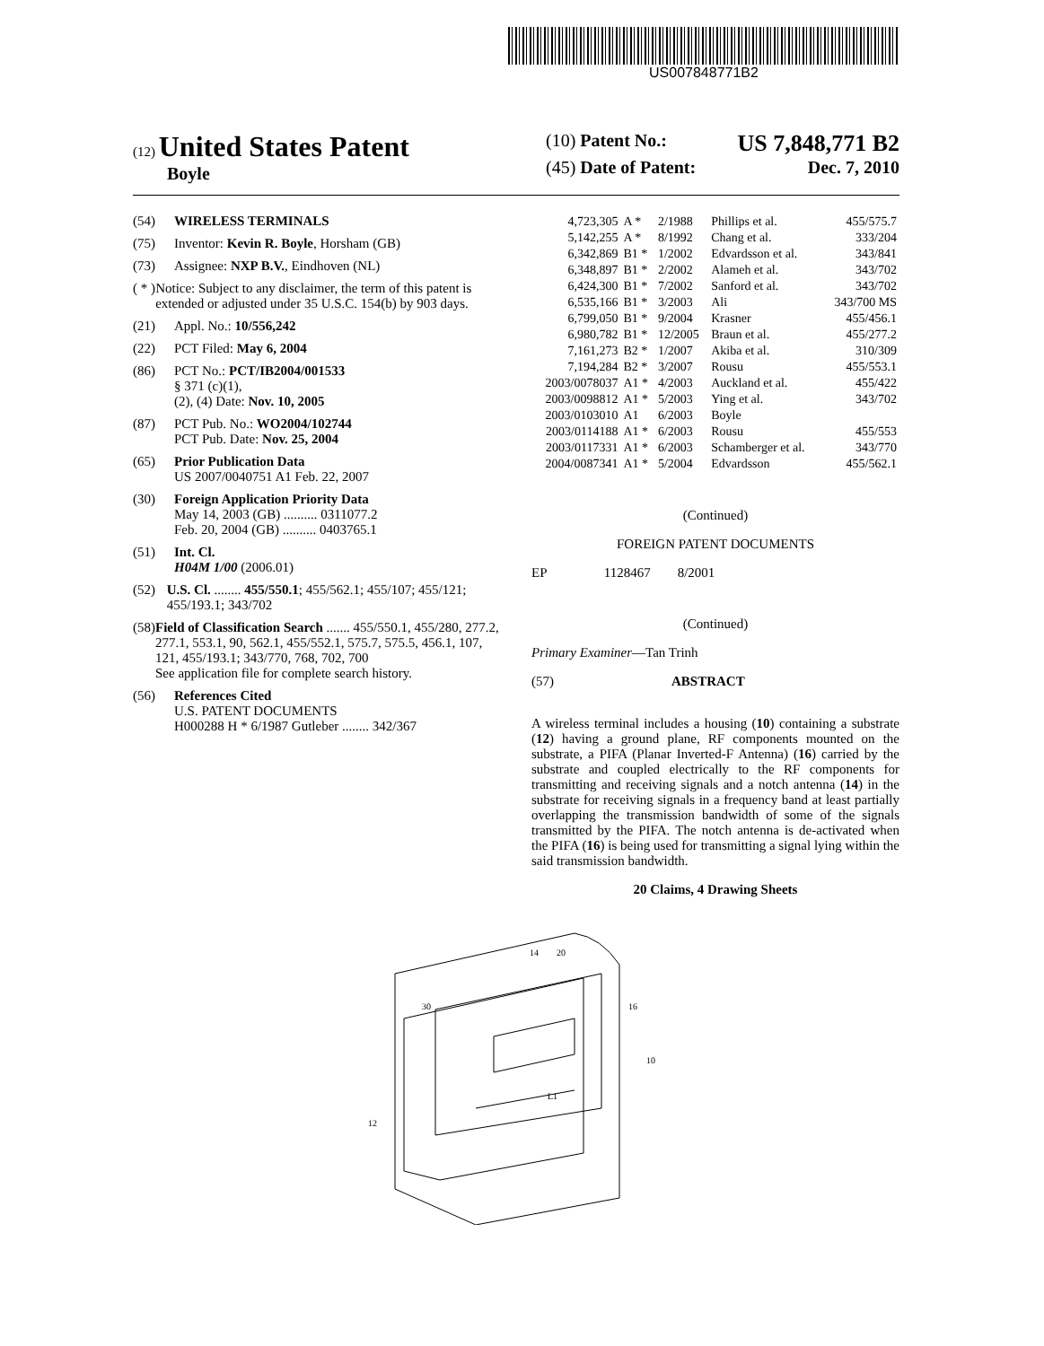US007848771B2
(12) United States Patent
Boyle
(10) Patent No.: US 7,848,771 B2
(45) Date of Patent: Dec. 7, 2010
(54) WIRELESS TERMINALS
(75) Inventor: Kevin R. Boyle, Horsham (GB)
(73) Assignee: NXP B.V., Eindhoven (NL)
( * ) Notice: Subject to any disclaimer, the term of this patent is extended or adjusted under 35 U.S.C. 154(b) by 903 days.
(21) Appl. No.: 10/556,242
(22) PCT Filed: May 6, 2004
(86) PCT No.: PCT/IB2004/001533
§ 371 (c)(1),
(2), (4) Date: Nov. 10, 2005
(87) PCT Pub. No.: WO2004/102744
PCT Pub. Date: Nov. 25, 2004
(65) Prior Publication Data
US 2007/0040751 A1 Feb. 22, 2007
(30) Foreign Application Priority Data
May 14, 2003 (GB) .......... 0311077.2
Feb. 20, 2004 (GB) .......... 0403765.1
(51) Int. Cl.
H04M 1/00 (2006.01)
(52) U.S. Cl. ........ 455/550.1; 455/562.1; 455/107; 455/121; 455/193.1; 343/702
(58) Field of Classification Search ....... 455/550.1, 455/280, 277.2, 277.1, 553.1, 90, 562.1, 455/552.1, 575.7, 575.5, 456.1, 107, 121, 455/193.1; 343/770, 768, 702, 700
See application file for complete search history.
(56) References Cited
U.S. PATENT DOCUMENTS
H000288 H * 6/1987 Gutleber ........ 342/367
| 4,723,305 | A * | 2/1988 | Phillips et al. | 455/575.7 |
| 5,142,255 | A * | 8/1992 | Chang et al. | 333/204 |
| 6,342,869 | B1 * | 1/2002 | Edvardsson et al. | 343/841 |
| 6,348,897 | B1 * | 2/2002 | Alameh et al. | 343/702 |
| 6,424,300 | B1 * | 7/2002 | Sanford et al. | 343/702 |
| 6,535,166 | B1 * | 3/2003 | Ali | 343/700 MS |
| 6,799,050 | B1 * | 9/2004 | Krasner | 455/456.1 |
| 6,980,782 | B1 * | 12/2005 | Braun et al. | 455/277.2 |
| 7,161,273 | B2 * | 1/2007 | Akiba et al. | 310/309 |
| 7,194,284 | B2 * | 3/2007 | Rousu | 455/553.1 |
| 2003/0078037 | A1 * | 4/2003 | Auckland et al. | 455/422 |
| 2003/0098812 | A1 * | 5/2003 | Ying et al. | 343/702 |
| 2003/0103010 | A1 | 6/2003 | Boyle | |
| 2003/0114188 | A1 * | 6/2003 | Rousu | 455/553 |
| 2003/0117331 | A1 * | 6/2003 | Schamberger et al. | 343/770 |
| 2004/0087341 | A1 * | 5/2004 | Edvardsson | 455/562.1 |
(Continued)
FOREIGN PATENT DOCUMENTS
EP 1128467 8/2001
(Continued)
Primary Examiner—Tan Trinh
(57) ABSTRACT
A wireless terminal includes a housing (10) containing a substrate (12) having a ground plane, RF components mounted on the substrate, a PIFA (Planar Inverted-F Antenna) (16) carried by the substrate and coupled electrically to the RF components for transmitting and receiving signals and a notch antenna (14) in the substrate for receiving signals in a frequency band at least partially overlapping the transmission bandwidth of some of the signals transmitted by the PIFA. The notch antenna is de-activated when the PIFA (16) is being used for transmitting a signal lying within the said transmission bandwidth.
20 Claims, 4 Drawing Sheets
30
14
20
16
10
12
L1